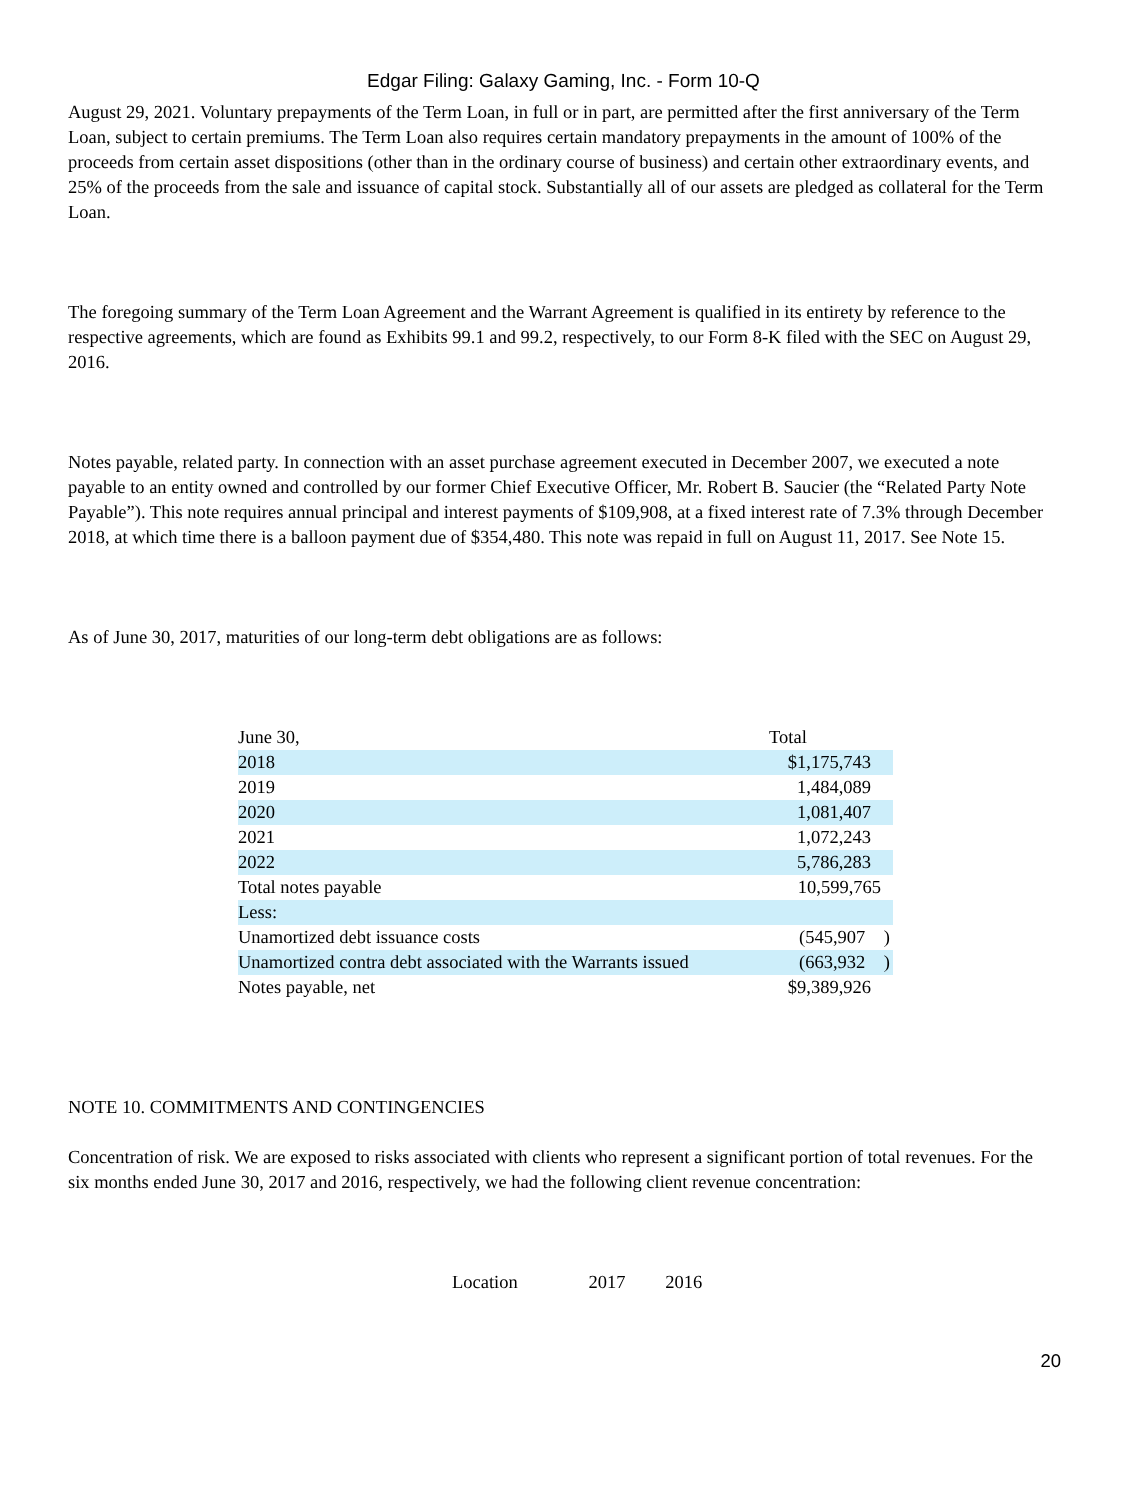Edgar Filing: Galaxy Gaming, Inc. - Form 10-Q
August 29, 2021. Voluntary prepayments of the Term Loan, in full or in part, are permitted after the first anniversary of the Term Loan, subject to certain premiums. The Term Loan also requires certain mandatory prepayments in the amount of 100% of the proceeds from certain asset dispositions (other than in the ordinary course of business) and certain other extraordinary events, and 25% of the proceeds from the sale and issuance of capital stock. Substantially all of our assets are pledged as collateral for the Term Loan.
The foregoing summary of the Term Loan Agreement and the Warrant Agreement is qualified in its entirety by reference to the respective agreements, which are found as Exhibits 99.1 and 99.2, respectively, to our Form 8-K filed with the SEC on August 29, 2016.
Notes payable, related party. In connection with an asset purchase agreement executed in December 2007, we executed a note payable to an entity owned and controlled by our former Chief Executive Officer, Mr. Robert B. Saucier (the “Related Party Note Payable”). This note requires annual principal and interest payments of $109,908, at a fixed interest rate of 7.3% through December 2018, at which time there is a balloon payment due of $354,480. This note was repaid in full on August 11, 2017. See Note 15.
As of June 30, 2017, maturities of our long-term debt obligations are as follows:
| June 30, | Total |
| 2018 | $1,175,743 |
| 2019 | 1,484,089 |
| 2020 | 1,081,407 |
| 2021 | 1,072,243 |
| 2022 | 5,786,283 |
| Total notes payable | 10,599,765 |
| Less: | |
| Unamortized debt issuance costs | (545,907 ) |
| Unamortized contra debt associated with the Warrants issued | (663,932 ) |
| Notes payable, net | $9,389,926 |
NOTE 10. COMMITMENTS AND CONTINGENCIES
Concentration of risk. We are exposed to risks associated with clients who represent a significant portion of total revenues. For the six months ended June 30, 2017 and 2016, respectively, we had the following client revenue concentration:
| Location | 2017 | 2016 |
20